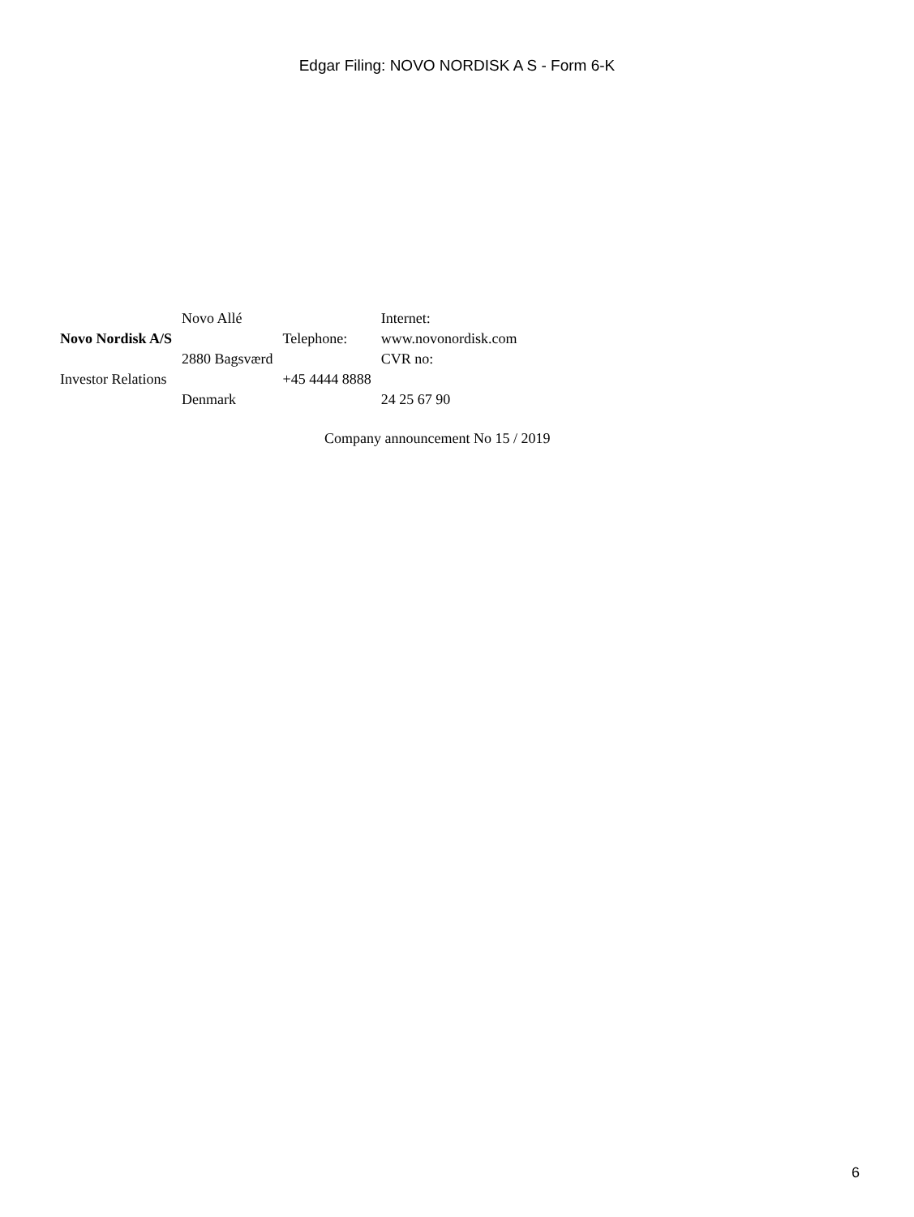Edgar Filing: NOVO NORDISK A S - Form 6-K
| Novo Nordisk A/S Investor Relations | Novo Allé 2880 Bagsværd Denmark | Telephone: +45 4444 8888 | Internet: www.novonordisk.com CVR no: 24 25 67 90 |
Company announcement No 15 / 2019
6